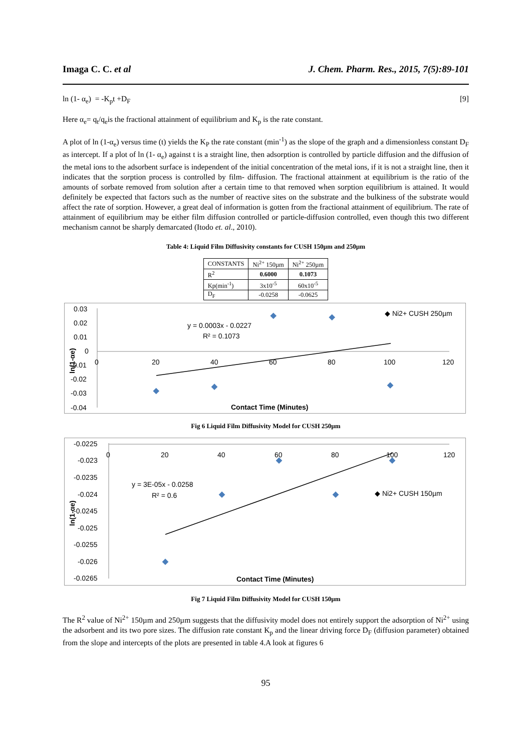Imaga C. C. et al J. Chem. Pharm. Res., 2015, 7(5):89-101
ln (1- α<sub>e</sub>) = -K<sub>p</sub>t +D<sub>F</sub> [9]
Here α<sub>e</sub>= q<sub>t</sub>/q<sub>e</sub>is the fractional attainment of equilibrium and K<sub>p</sub> is the rate constant.
A plot of ln (1-α<sub>e</sub>) versus time (t) yields the K<sub>P</sub> the rate constant (min<sup>-1</sup>) as the slope of the graph and a dimensionless constant D<sub>F</sub> as intercept. If a plot of ln (1- α<sub>e</sub>) against t is a straight line, then adsorption is controlled by particle diffusion and the diffusion of the metal ions to the adsorbent surface is independent of the initial concentration of the metal ions, if it is not a straight line, then it indicates that the sorption process is controlled by film- diffusion. The fractional attainment at equilibrium is the ratio of the amounts of sorbate removed from solution after a certain time to that removed when sorption equilibrium is attained. It would definitely be expected that factors such as the number of reactive sites on the substrate and the bulkiness of the substrate would affect the rate of sorption. However, a great deal of information is gotten from the fractional attainment of equilibrium. The rate of attainment of equilibrium may be either film diffusion controlled or particle-diffusion controlled, even though this two different mechanism cannot be sharply demarcated (Itodo et. al., 2010).
Table 4: Liquid Film Diffusivity constants for CUSH 150µm and 250µm
| CONSTANTS | Ni<sup>2+</sup> 150µm | Ni<sup>2+</sup> 250µm |
| R<sup>2</sup> | 0.6000 | 0.1073 |
| Kp(min<sup>-1</sup>) | 3x10<sup>-5</sup> | 60x10<sup>-5</sup> |
| D<sub>F</sub> | -0.0258 | -0.0625 |
0.03
0.02
0.01
0
-0.01
-0.02
-0.03
-0.04
0
20
40
60
80
100
120
y = 0.0003x - 0.0227
R² = 0.1073
◆ Ni2+ CUSH 250µm
Contact Time (Minutes)
ln(1-αe)
Fig 6 Liquid Film Diffusivity Model for CUSH 250µm
-0.0225
-0.023
-0.0235
-0.024
-0.0245
-0.025
-0.0255
-0.026
-0.0265
0
20
40
60
80
100
120
y = 3E-05x - 0.0258
R² = 0.6
◆ Ni2+ CUSH 150µm
Contact Time (Minutes)
ln(1-αe)
Fig 7 Liquid Film Diffusivity Model for CUSH 150µm
The R<sup>2</sup> value of Ni<sup>2+</sup> 150µm and 250µm suggests that the diffusivity model does not entirely support the adsorption of Ni<sup>2+</sup> using the adsorbent and its two pore sizes. The diffusion rate constant K<sub>p</sub> and the linear driving force D<sub>F</sub> (diffusion parameter) obtained from the slope and intercepts of the plots are presented in table 4.A look at figures 6
95